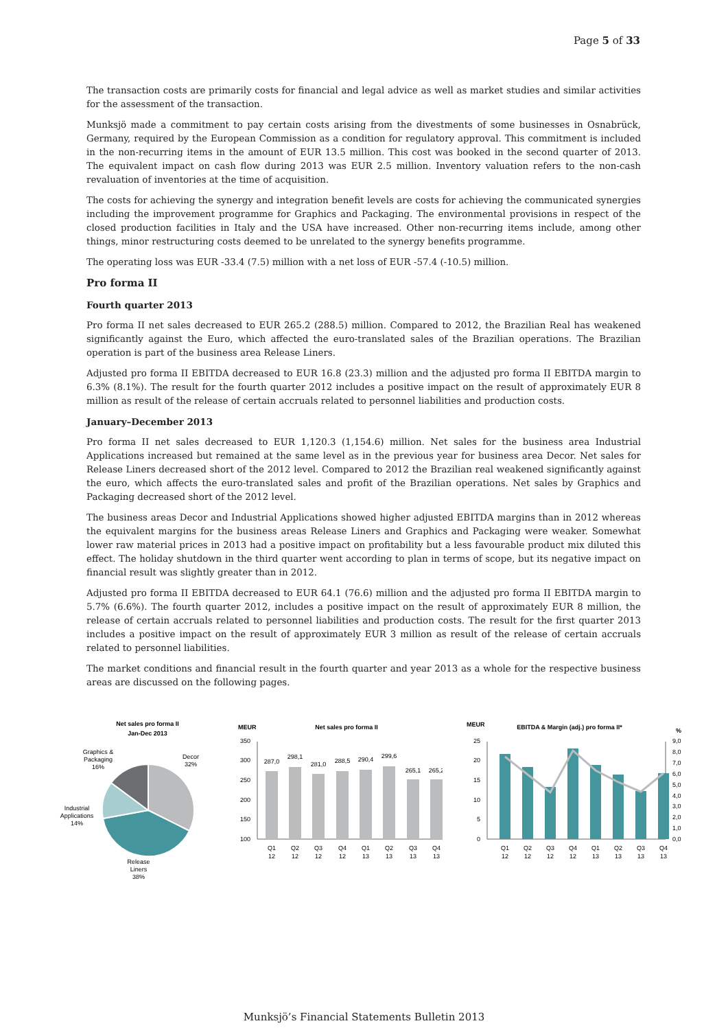Page 5 of 33
The transaction costs are primarily costs for financial and legal advice as well as market studies and similar activities for the assessment of the transaction.
Munksjö made a commitment to pay certain costs arising from the divestments of some businesses in Osnabrück, Germany, required by the European Commission as a condition for regulatory approval. This commitment is included in the non-recurring items in the amount of EUR 13.5 million. This cost was booked in the second quarter of 2013. The equivalent impact on cash flow during 2013 was EUR 2.5 million. Inventory valuation refers to the non-cash revaluation of inventories at the time of acquisition.
The costs for achieving the synergy and integration benefit levels are costs for achieving the communicated synergies including the improvement programme for Graphics and Packaging. The environmental provisions in respect of the closed production facilities in Italy and the USA have increased. Other non-recurring items include, among other things, minor restructuring costs deemed to be unrelated to the synergy benefits programme.
The operating loss was EUR -33.4 (7.5) million with a net loss of EUR -57.4 (-10.5) million.
Pro forma II
Fourth quarter 2013
Pro forma II net sales decreased to EUR 265.2 (288.5) million. Compared to 2012, the Brazilian Real has weakened significantly against the Euro, which affected the euro-translated sales of the Brazilian operations. The Brazilian operation is part of the business area Release Liners.
Adjusted pro forma II EBITDA decreased to EUR 16.8 (23.3) million and the adjusted pro forma II EBITDA margin to 6.3% (8.1%). The result for the fourth quarter 2012 includes a positive impact on the result of approximately EUR 8 million as result of the release of certain accruals related to personnel liabilities and production costs.
January–December 2013
Pro forma II net sales decreased to EUR 1,120.3 (1,154.6) million. Net sales for the business area Industrial Applications increased but remained at the same level as in the previous year for business area Decor. Net sales for Release Liners decreased short of the 2012 level. Compared to 2012 the Brazilian real weakened significantly against the euro, which affects the euro-translated sales and profit of the Brazilian operations. Net sales by Graphics and Packaging decreased short of the 2012 level.
The business areas Decor and Industrial Applications showed higher adjusted EBITDA margins than in 2012 whereas the equivalent margins for the business areas Release Liners and Graphics and Packaging were weaker. Somewhat lower raw material prices in 2013 had a positive impact on profitability but a less favourable product mix diluted this effect. The holiday shutdown in the third quarter went according to plan in terms of scope, but its negative impact on financial result was slightly greater than in 2012.
Adjusted pro forma II EBITDA decreased to EUR 64.1 (76.6) million and the adjusted pro forma II EBITDA margin to 5.7% (6.6%). The fourth quarter 2012, includes a positive impact on the result of approximately EUR 8 million, the release of certain accruals related to personnel liabilities and production costs. The result for the first quarter 2013 includes a positive impact on the result of approximately EUR 3 million as result of the release of certain accruals related to personnel liabilities.
The market conditions and financial result in the fourth quarter and year 2013 as a whole for the respective business areas are discussed on the following pages.
Net sales pro forma II
Jan-Dec 2013
Decor
32%
Graphics &
Packaging
16%
Industrial
Applications
14%
Release
Liners
38%
MEUR
Net sales pro forma II
350
300
250
200
150
100
287,0
298,1
281,0
288,5
290,4
299,6
265,1
265,2
Q1
Q2
Q3
Q4
Q1
Q2
Q3
Q4
12
12
12
12
13
13
13
13
MEUR
EBITDA & Margin (adj.) pro forma II*
%
25
20
15
10
5
0
9,0
8,0
7,0
6,0
5,0
4,0
3,0
2,0
1,0
0,0
Q1
Q2
Q3
Q4
Q1
Q2
Q3
Q4
12
12
12
12
13
13
13
13
Munksjö’s Financial Statements Bulletin 2013